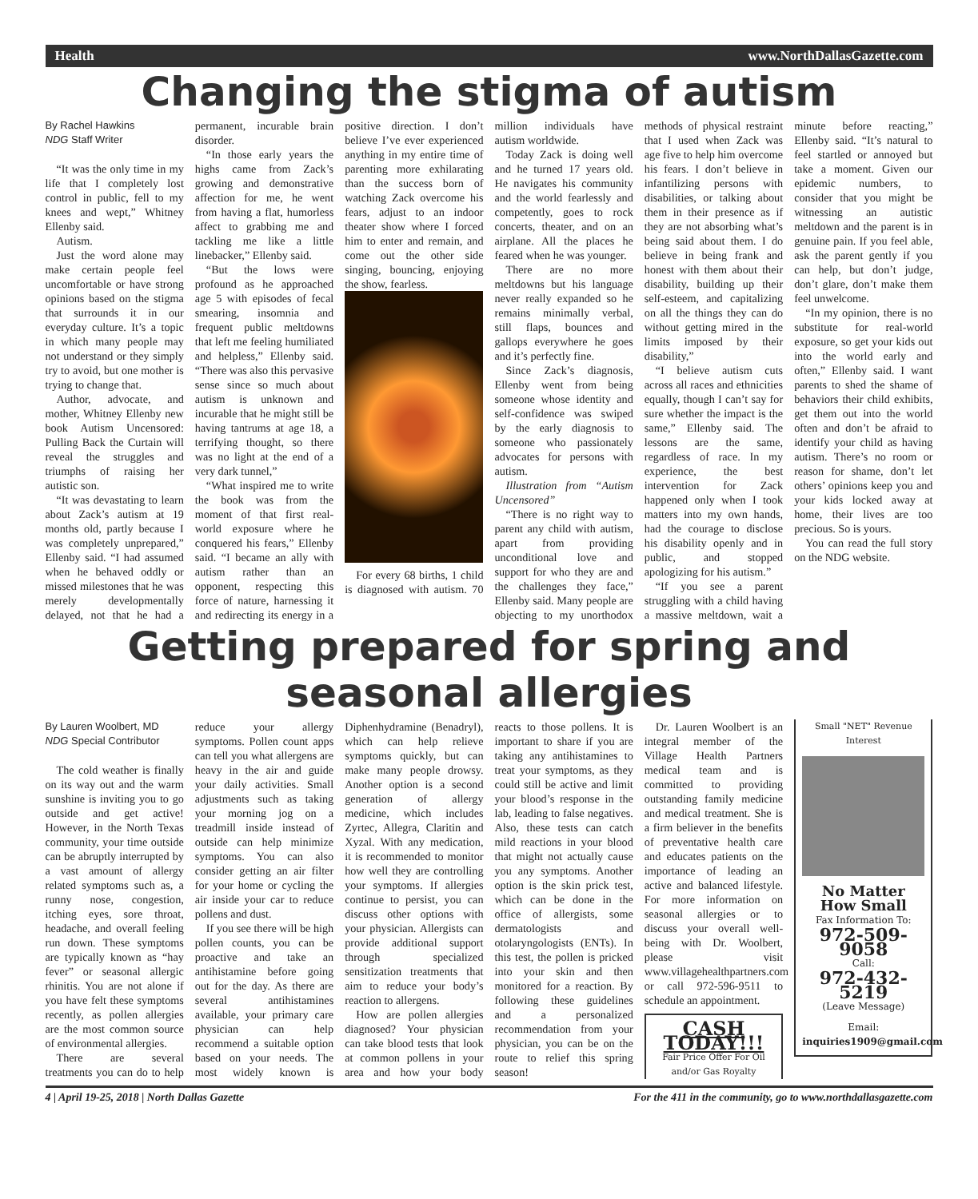Health www.NorthDallasGazette.com
Changing the stigma of autism
By Rachel Hawkins
NDG Staff Writer
“It was the only time in my life that I completely lost control in public, fell to my knees and wept,” Whitney Ellenby said.
Autism.
Just the word alone may make certain people feel uncomfortable or have strong opinions based on the stigma that surrounds it in our everyday culture. It’s a topic in which many people may not understand or they simply try to avoid, but one mother is trying to change that.
Author, advocate, and mother, Whitney Ellenby new book Autism Uncensored: Pulling Back the Curtain will reveal the struggles and triumphs of raising her autistic son.
“It was devastating to learn about Zack’s autism at 19 months old, partly because I was completely unprepared,” Ellenby said. “I had assumed when he behaved oddly or missed milestones that he was merely developmentally delayed, not that he had a permanent, incurable brain disorder.
“In those early years the highs came from Zack’s growing and demonstrative affection for me, he went from having a flat, humorless affect to grabbing me and tackling me like a little linebacker,” Ellenby said.
“But the lows were profound as he approached age 5 with episodes of fecal smearing, insomnia and frequent public meltdowns that left me feeling humiliated and helpless,” Ellenby said. “There was also this pervasive sense since so much about autism is unknown and incurable that he might still be having tantrums at age 18, a terrifying thought, so there was no light at the end of a very dark tunnel,”
“What inspired me to write the book was from the moment of that first real-world exposure where he conquered his fears,” Ellenby said. “I became an ally with autism rather than an opponent, respecting this force of nature, harnessing it and redirecting its energy in a positive direction. I don’t believe I’ve ever experienced anything in my entire time of parenting more exhilarating than the success born of watching Zack overcome his fears, adjust to an indoor theater show where I forced him to enter and remain, and come out the other side singing, bouncing, enjoying the show, fearless.
For every 68 births, 1 child is diagnosed with autism. 70 million individuals have autism worldwide.
Today Zack is doing well and he turned 17 years old. He navigates his community and the world fearlessly and competently, goes to rock concerts, theater, and on an airplane. All the places he feared when he was younger.
There are no more meltdowns but his language never really expanded so he remains minimally verbal, still flaps, bounces and gallops everywhere he goes and it’s perfectly fine.
Since Zack’s diagnosis, Ellenby went from being someone whose identity and self-confidence was swiped by the early diagnosis to someone who passionately advocates for persons with autism.
Illustration from “Autism Uncensored”
“There is no right way to parent any child with autism, apart from providing unconditional love and support for who they are and the challenges they face,” Ellenby said. Many people are objecting to my unorthodox methods of physical restraint that I used when Zack was age five to help him overcome his fears. I don’t believe in infantilizing persons with disabilities, or talking about them in their presence as if they are not absorbing what’s being said about them. I do believe in being frank and honest with them about their disability, building up their self-esteem, and capitalizing on all the things they can do without getting mired in the limits imposed by their disability,”
“I believe autism cuts across all races and ethnicities equally, though I can’t say for sure whether the impact is the same,” Ellenby said. The lessons are the same, regardless of race. In my experience, the best intervention for Zack happened only when I took matters into my own hands, had the courage to disclose his disability openly and in public, and stopped apologizing for his autism.”
“If you see a parent struggling with a child having a massive meltdown, wait a minute before reacting,” Ellenby said. “It’s natural to feel startled or annoyed but take a moment. Given our epidemic numbers, to consider that you might be witnessing an autistic meltdown and the parent is in genuine pain. If you feel able, ask the parent gently if you can help, but don’t judge, don’t glare, don’t make them feel unwelcome.
“In my opinion, there is no substitute for real-world exposure, so get your kids out into the world early and often,” Ellenby said. I want parents to shed the shame of behaviors their child exhibits, get them out into the world often and don’t be afraid to identify your child as having autism. There’s no room or reason for shame, don’t let others’ opinions keep you and your kids locked away at home, their lives are too precious. So is yours.
You can read the full story on the NDG website.
Getting prepared for spring and seasonal allergies
By Lauren Woolbert, MD
NDG Special Contributor
The cold weather is finally on its way out and the warm sunshine is inviting you to go outside and get active! However, in the North Texas community, your time outside can be abruptly interrupted by a vast amount of allergy related symptoms such as, a runny nose, congestion, itching eyes, sore throat, headache, and overall feeling run down. These symptoms are typically known as “hay fever” or seasonal allergic rhinitis. You are not alone if you have felt these symptoms recently, as pollen allergies are the most common source of environmental allergies.
There are several treatments you can do to help reduce your allergy symptoms. Pollen count apps can tell you what allergens are heavy in the air and guide your daily activities. Small adjustments such as taking your morning jog on a treadmill inside instead of outside can help minimize symptoms. You can also consider getting an air filter for your home or cycling the air inside your car to reduce pollens and dust.
If you see there will be high pollen counts, you can be proactive and take an antihistamine before going out for the day. As there are several antihistamines available, your primary care physician can help recommend a suitable option based on your needs. The most widely known is Diphenhydramine (Benadryl), which can help relieve symptoms quickly, but can make many people drowsy. Another option is a second generation of allergy medicine, which includes Zyrtec, Allegra, Claritin and Xyzal. With any medication, it is recommended to monitor how well they are controlling your symptoms. If allergies continue to persist, you can discuss other options with your physician. Allergists can provide additional support through specialized sensitization treatments that aim to reduce your body’s reaction to allergens.
How are pollen allergies diagnosed? Your physician can take blood tests that look at common pollens in your area and how your body reacts to those pollens. It is important to share if you are taking any antihistamines to treat your symptoms, as they could still be active and limit your blood’s response in the lab, leading to false negatives. Also, these tests can catch mild reactions in your blood that might not actually cause you any symptoms. Another option is the skin prick test, which can be done in the office of allergists, some dermatologists and otolaryngologists (ENTs). In this test, the pollen is pricked into your skin and then monitored for a reaction. By following these guidelines and a personalized recommendation from your physician, you can be on the route to relief this spring season!
Dr. Lauren Woolbert is an integral member of the Village Health Partners medical team and is committed to providing outstanding family medicine and medical treatment. She is a firm believer in the benefits of preventative health care and educates patients on the importance of leading an active and balanced lifestyle. For more information on seasonal allergies or to discuss your overall well-being with Dr. Woolbert, please visit www.villagehealthpartners.com or call 972-596-9511 to schedule an appointment.
CASH TODAY!!!
Fair Price Offer For Oil and/or Gas Royalty
Small "NET" Revenue Interest
No Matter How Small
Fax Information To:
972-509-9058
Call:
972-432-5219
(Leave Message)
Email:
inquiries1909@gmail.com
4 | April 19-25, 2018 | North Dallas Gazette For the 411 in the community, go to www.northdallasgazette.com